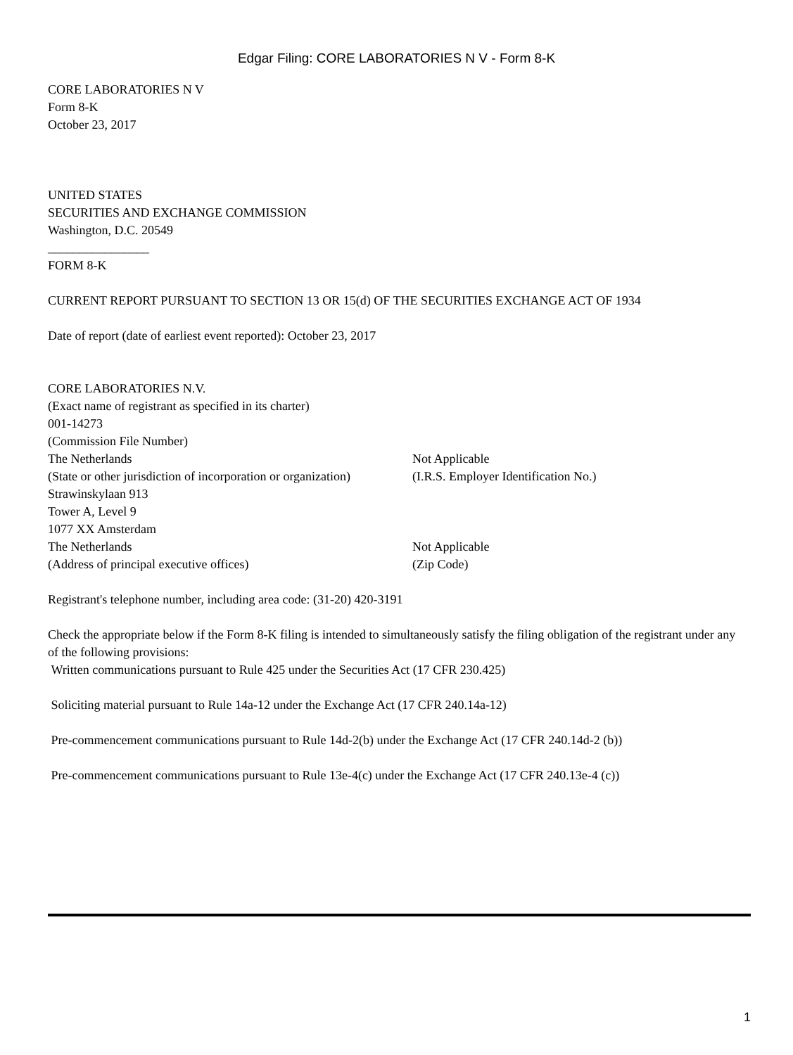Edgar Filing: CORE LABORATORIES N V - Form 8-K
CORE LABORATORIES N V
Form 8-K
October 23, 2017
UNITED STATES
SECURITIES AND EXCHANGE COMMISSION
Washington, D.C. 20549
________________
FORM 8-K
CURRENT REPORT PURSUANT TO SECTION 13 OR 15(d) OF THE SECURITIES EXCHANGE ACT OF 1934
Date of report (date of earliest event reported): October 23, 2017
CORE LABORATORIES N.V.
(Exact name of registrant as specified in its charter)
001-14273
(Commission File Number)
The Netherlands Not Applicable
(State or other jurisdiction of incorporation or organization) (I.R.S. Employer Identification No.)
Strawinskylaan 913
Tower A, Level 9
1077 XX Amsterdam
The Netherlands Not Applicable
(Address of principal executive offices) (Zip Code)
Registrant's telephone number, including area code: (31-20) 420-3191
Check the appropriate below if the Form 8-K filing is intended to simultaneously satisfy the filing obligation of the registrant under any of the following provisions:
Written communications pursuant to Rule 425 under the Securities Act (17 CFR 230.425)
Soliciting material pursuant to Rule 14a-12 under the Exchange Act (17 CFR 240.14a-12)
Pre-commencement communications pursuant to Rule 14d-2(b) under the Exchange Act (17 CFR 240.14d-2 (b))
Pre-commencement communications pursuant to Rule 13e-4(c) under the Exchange Act (17 CFR 240.13e-4 (c))
1